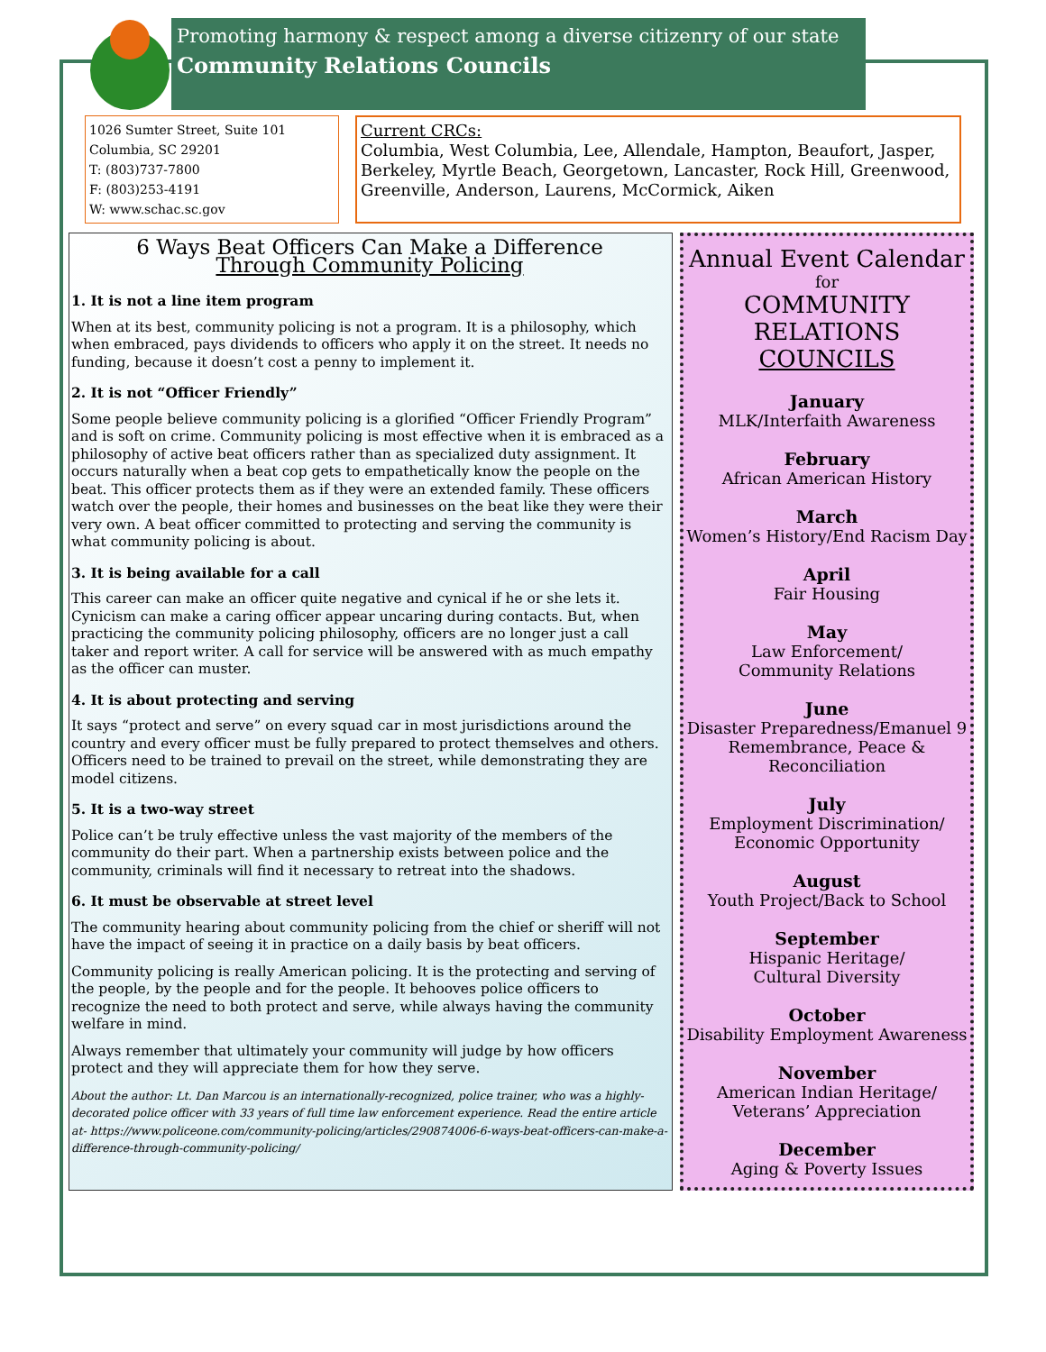Promoting harmony & respect among a diverse citizenry of our state
Community Relations Councils
1026 Sumter Street, Suite 101
Columbia, SC 29201
T: (803)737-7800
F: (803)253-4191
W: www.schac.sc.gov
Current CRCs:
Columbia, West Columbia, Lee, Allendale, Hampton, Beaufort, Jasper, Berkeley, Myrtle Beach, Georgetown, Lancaster, Rock Hill, Greenwood, Greenville, Anderson, Laurens, McCormick, Aiken
6 Ways Beat Officers Can Make a Difference
Through Community Policing
1. It is not a line item program
When at its best, community policing is not a program. It is a philosophy, which when embraced, pays dividends to officers who apply it on the street. It needs no funding, because it doesn’t cost a penny to implement it.
2. It is not “Officer Friendly”
Some people believe community policing is a glorified “Officer Friendly Program” and is soft on crime. Community policing is most effective when it is embraced as a philosophy of active beat officers rather than as specialized duty assignment. It occurs naturally when a beat cop gets to empathetically know the people on the beat. This officer protects them as if they were an extended family. These officers watch over the people, their homes and businesses on the beat like they were their very own. A beat officer committed to protecting and serving the community is what community policing is about.
3. It is being available for a call
This career can make an officer quite negative and cynical if he or she lets it. Cynicism can make a caring officer appear uncaring during contacts. But, when practicing the community policing philosophy, officers are no longer just a call taker and report writer. A call for service will be answered with as much empathy as the officer can muster.
4. It is about protecting and serving
It says “protect and serve” on every squad car in most jurisdictions around the country and every officer must be fully prepared to protect themselves and others. Officers need to be trained to prevail on the street, while demonstrating they are model citizens.
5. It is a two-way street
Police can’t be truly effective unless the vast majority of the members of the community do their part. When a partnership exists between police and the community, criminals will find it necessary to retreat into the shadows.
6. It must be observable at street level
The community hearing about community policing from the chief or sheriff will not have the impact of seeing it in practice on a daily basis by beat officers.
Community policing is really American policing. It is the protecting and serving of the people, by the people and for the people. It behooves police officers to recognize the need to both protect and serve, while always having the community welfare in mind.
Always remember that ultimately your community will judge by how officers protect and they will appreciate them for how they serve.
About the author: Lt. Dan Marcou is an internationally-recognized, police trainer, who was a highly-decorated police officer with 33 years of full time law enforcement experience. Read the entire article at- https://www.policeone.com/community-policing/articles/290874006-6-ways-beat-officers-can-make-a-difference-through-community-policing/
Annual Event Calendar
for
COMMUNITY RELATIONS
COUNCILS
January
MLK/Interfaith Awareness
February
African American History
March
Women’s History/End Racism Day
April
Fair Housing
May
Law Enforcement/
Community Relations
June
Disaster Preparedness/Emanuel 9 Remembrance, Peace & Reconciliation
July
Employment Discrimination/
Economic Opportunity
August
Youth Project/Back to School
September
Hispanic Heritage/
Cultural Diversity
October
Disability Employment Awareness
November
American Indian Heritage/
Veterans’ Appreciation
December
Aging & Poverty Issues